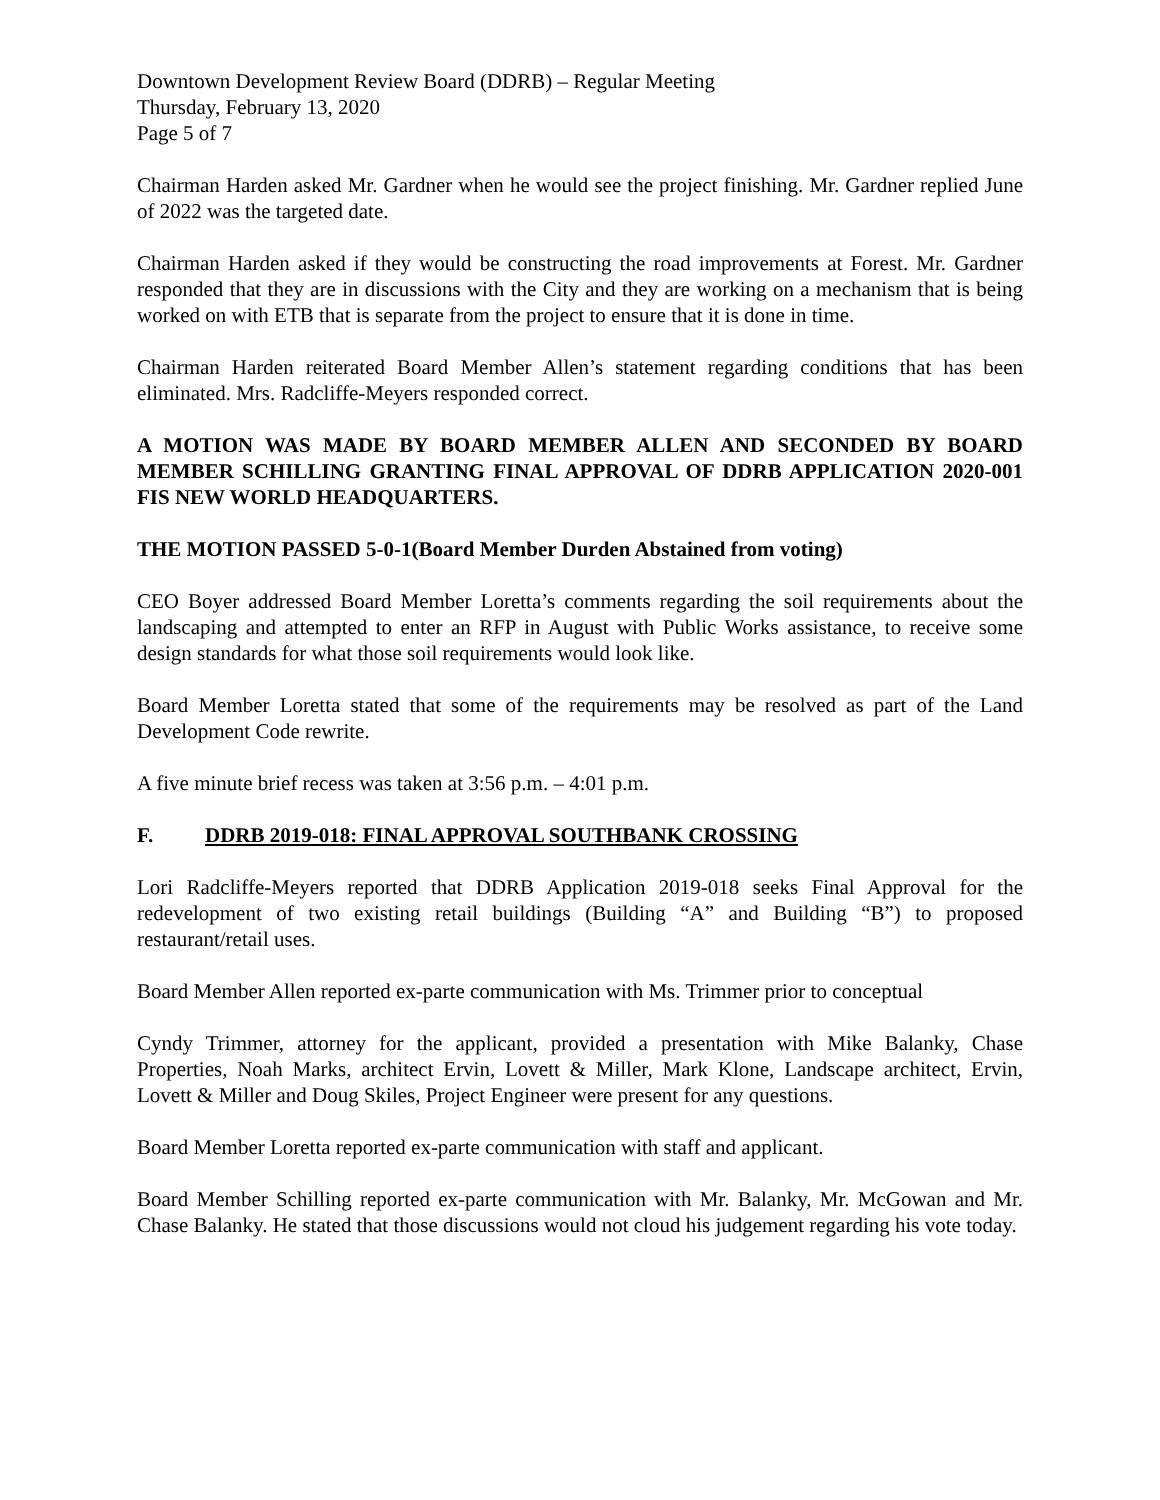Downtown Development Review Board (DDRB) – Regular Meeting
Thursday, February 13, 2020
Page 5 of 7
Chairman Harden asked Mr. Gardner when he would see the project finishing. Mr. Gardner replied June of 2022 was the targeted date.
Chairman Harden asked if they would be constructing the road improvements at Forest. Mr. Gardner responded that they are in discussions with the City and they are working on a mechanism that is being worked on with ETB that is separate from the project to ensure that it is done in time.
Chairman Harden reiterated Board Member Allen’s statement regarding conditions that has been eliminated. Mrs. Radcliffe-Meyers responded correct.
A MOTION WAS MADE BY BOARD MEMBER ALLEN AND SECONDED BY BOARD MEMBER SCHILLING GRANTING FINAL APPROVAL OF DDRB APPLICATION 2020-001 FIS NEW WORLD HEADQUARTERS.
THE MOTION PASSED 5-0-1(Board Member Durden Abstained from voting)
CEO Boyer addressed Board Member Loretta’s comments regarding the soil requirements about the landscaping and attempted to enter an RFP in August with Public Works assistance, to receive some design standards for what those soil requirements would look like.
Board Member Loretta stated that some of the requirements may be resolved as part of the Land Development Code rewrite.
A five minute brief recess was taken at 3:56 p.m. – 4:01 p.m.
F. DDRB 2019-018: FINAL APPROVAL SOUTHBANK CROSSING
Lori Radcliffe-Meyers reported that DDRB Application 2019-018 seeks Final Approval for the redevelopment of two existing retail buildings (Building “A” and Building “B”) to proposed restaurant/retail uses.
Board Member Allen reported ex-parte communication with Ms. Trimmer prior to conceptual
Cyndy Trimmer, attorney for the applicant, provided a presentation with Mike Balanky, Chase Properties, Noah Marks, architect Ervin, Lovett & Miller, Mark Klone, Landscape architect, Ervin, Lovett & Miller and Doug Skiles, Project Engineer were present for any questions.
Board Member Loretta reported ex-parte communication with staff and applicant.
Board Member Schilling reported ex-parte communication with Mr. Balanky, Mr. McGowan and Mr. Chase Balanky. He stated that those discussions would not cloud his judgement regarding his vote today.